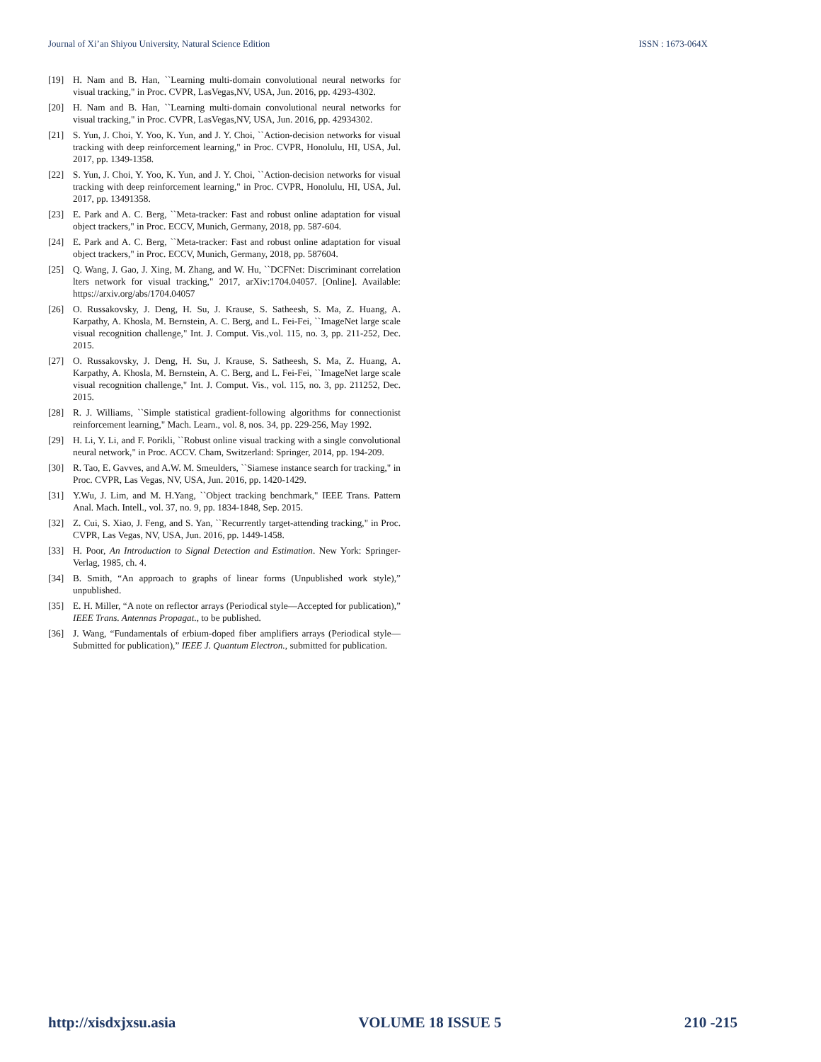Journal of Xi’an Shiyou University, Natural Science Edition ISSN : 1673-064X
[19] H. Nam and B. Han, ``Learning multi-domain convolutional neural networks for visual tracking," in Proc. CVPR, LasVegas,NV, USA, Jun. 2016, pp. 4293-4302.
[20] H. Nam and B. Han, ``Learning multi-domain convolutional neural networks for visual tracking," in Proc. CVPR, LasVegas,NV, USA, Jun. 2016, pp. 42934302.
[21] S. Yun, J. Choi, Y. Yoo, K. Yun, and J. Y. Choi, ``Action-decision networks for visual tracking with deep reinforcement learning," in Proc. CVPR, Honolulu, HI, USA, Jul. 2017, pp. 1349-1358.
[22] S. Yun, J. Choi, Y. Yoo, K. Yun, and J. Y. Choi, ``Action-decision networks for visual tracking with deep reinforcement learning," in Proc. CVPR, Honolulu, HI, USA, Jul. 2017, pp. 13491358.
[23] E. Park and A. C. Berg, ``Meta-tracker: Fast and robust online adaptation for visual object trackers," in Proc. ECCV, Munich, Germany, 2018, pp. 587-604.
[24] E. Park and A. C. Berg, ``Meta-tracker: Fast and robust online adaptation for visual object trackers," in Proc. ECCV, Munich, Germany, 2018, pp. 587604.
[25] Q. Wang, J. Gao, J. Xing, M. Zhang, and W. Hu, ``DCFNet: Discriminant correlation lters network for visual tracking," 2017, arXiv:1704.04057. [Online]. Available: https://arxiv.org/abs/1704.04057
[26] O. Russakovsky, J. Deng, H. Su, J. Krause, S. Satheesh, S. Ma, Z. Huang, A. Karpathy, A. Khosla, M. Bernstein, A. C. Berg, and L. Fei-Fei, ``ImageNet large scale visual recognition challenge," Int. J. Comput. Vis.,vol. 115, no. 3, pp. 211-252, Dec. 2015.
[27] O. Russakovsky, J. Deng, H. Su, J. Krause, S. Satheesh, S. Ma, Z. Huang, A. Karpathy, A. Khosla, M. Bernstein, A. C. Berg, and L. Fei-Fei, ``ImageNet large scale visual recognition challenge," Int. J. Comput. Vis., vol. 115, no. 3, pp. 211252, Dec. 2015.
[28] R. J. Williams, ``Simple statistical gradient-following algorithms for connectionist reinforcement learning," Mach. Learn., vol. 8, nos. 34, pp. 229-256, May 1992.
[29] H. Li, Y. Li, and F. Porikli, ``Robust online visual tracking with a single convolutional neural network," in Proc. ACCV. Cham, Switzerland: Springer, 2014, pp. 194-209.
[30] R. Tao, E. Gavves, and A.W. M. Smeulders, ``Siamese instance search for tracking," in Proc. CVPR, Las Vegas, NV, USA, Jun. 2016, pp. 1420-1429.
[31] Y.Wu, J. Lim, and M. H.Yang, ``Object tracking benchmark," IEEE Trans. Pattern Anal. Mach. Intell., vol. 37, no. 9, pp. 1834-1848, Sep. 2015.
[32] Z. Cui, S. Xiao, J. Feng, and S. Yan, ``Recurrently target-attending tracking," in Proc. CVPR, Las Vegas, NV, USA, Jun. 2016, pp. 1449-1458.
[33] H. Poor, An Introduction to Signal Detection and Estimation. New York: Springer-Verlag, 1985, ch. 4.
[34] B. Smith, “An approach to graphs of linear forms (Unpublished work style),” unpublished.
[35] E. H. Miller, “A note on reflector arrays (Periodical style—Accepted for publication),” IEEE Trans. Antennas Propagat., to be published.
[36] J. Wang, “Fundamentals of erbium-doped fiber amplifiers arrays (Periodical style—Submitted for publication),” IEEE J. Quantum Electron., submitted for publication.
http://xisdxjxsu.asia VOLUME 18 ISSUE 5 210 -215